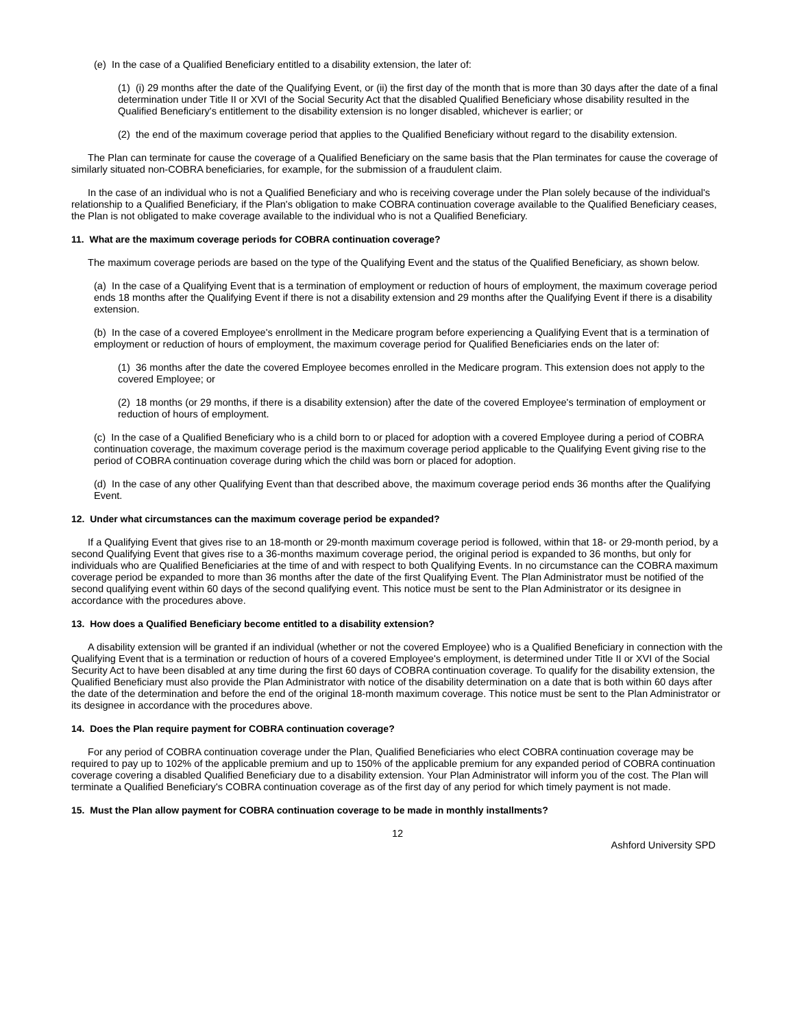(e) In the case of a Qualified Beneficiary entitled to a disability extension, the later of:
(1) (i) 29 months after the date of the Qualifying Event, or (ii) the first day of the month that is more than 30 days after the date of a final determination under Title II or XVI of the Social Security Act that the disabled Qualified Beneficiary whose disability resulted in the Qualified Beneficiary's entitlement to the disability extension is no longer disabled, whichever is earlier; or
(2) the end of the maximum coverage period that applies to the Qualified Beneficiary without regard to the disability extension.
The Plan can terminate for cause the coverage of a Qualified Beneficiary on the same basis that the Plan terminates for cause the coverage of similarly situated non-COBRA beneficiaries, for example, for the submission of a fraudulent claim.
In the case of an individual who is not a Qualified Beneficiary and who is receiving coverage under the Plan solely because of the individual's relationship to a Qualified Beneficiary, if the Plan's obligation to make COBRA continuation coverage available to the Qualified Beneficiary ceases, the Plan is not obligated to make coverage available to the individual who is not a Qualified Beneficiary.
11. What are the maximum coverage periods for COBRA continuation coverage?
The maximum coverage periods are based on the type of the Qualifying Event and the status of the Qualified Beneficiary, as shown below.
(a) In the case of a Qualifying Event that is a termination of employment or reduction of hours of employment, the maximum coverage period ends 18 months after the Qualifying Event if there is not a disability extension and 29 months after the Qualifying Event if there is a disability extension.
(b) In the case of a covered Employee's enrollment in the Medicare program before experiencing a Qualifying Event that is a termination of employment or reduction of hours of employment, the maximum coverage period for Qualified Beneficiaries ends on the later of:
(1) 36 months after the date the covered Employee becomes enrolled in the Medicare program. This extension does not apply to the covered Employee; or
(2) 18 months (or 29 months, if there is a disability extension) after the date of the covered Employee's termination of employment or reduction of hours of employment.
(c) In the case of a Qualified Beneficiary who is a child born to or placed for adoption with a covered Employee during a period of COBRA continuation coverage, the maximum coverage period is the maximum coverage period applicable to the Qualifying Event giving rise to the period of COBRA continuation coverage during which the child was born or placed for adoption.
(d) In the case of any other Qualifying Event than that described above, the maximum coverage period ends 36 months after the Qualifying Event.
12. Under what circumstances can the maximum coverage period be expanded?
If a Qualifying Event that gives rise to an 18-month or 29-month maximum coverage period is followed, within that 18- or 29-month period, by a second Qualifying Event that gives rise to a 36-months maximum coverage period, the original period is expanded to 36 months, but only for individuals who are Qualified Beneficiaries at the time of and with respect to both Qualifying Events. In no circumstance can the COBRA maximum coverage period be expanded to more than 36 months after the date of the first Qualifying Event. The Plan Administrator must be notified of the second qualifying event within 60 days of the second qualifying event. This notice must be sent to the Plan Administrator or its designee in accordance with the procedures above.
13. How does a Qualified Beneficiary become entitled to a disability extension?
A disability extension will be granted if an individual (whether or not the covered Employee) who is a Qualified Beneficiary in connection with the Qualifying Event that is a termination or reduction of hours of a covered Employee's employment, is determined under Title II or XVI of the Social Security Act to have been disabled at any time during the first 60 days of COBRA continuation coverage. To qualify for the disability extension, the Qualified Beneficiary must also provide the Plan Administrator with notice of the disability determination on a date that is both within 60 days after the date of the determination and before the end of the original 18-month maximum coverage. This notice must be sent to the Plan Administrator or its designee in accordance with the procedures above.
14. Does the Plan require payment for COBRA continuation coverage?
For any period of COBRA continuation coverage under the Plan, Qualified Beneficiaries who elect COBRA continuation coverage may be required to pay up to 102% of the applicable premium and up to 150% of the applicable premium for any expanded period of COBRA continuation coverage covering a disabled Qualified Beneficiary due to a disability extension. Your Plan Administrator will inform you of the cost. The Plan will terminate a Qualified Beneficiary's COBRA continuation coverage as of the first day of any period for which timely payment is not made.
15. Must the Plan allow payment for COBRA continuation coverage to be made in monthly installments?
12
Ashford University SPD